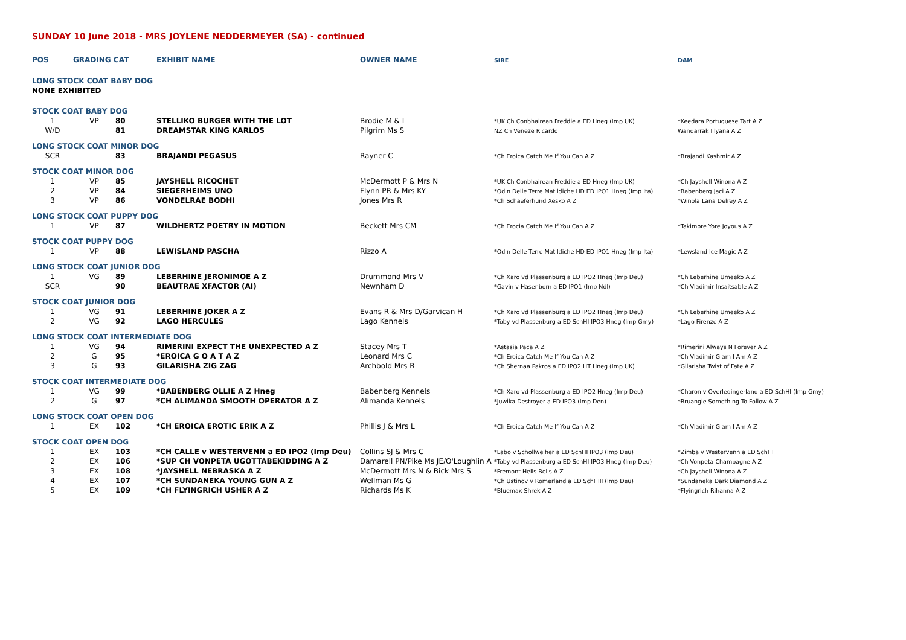SUNDAY 10 June 2018 - MRS JOYLENE NEDDERMEYER (SA) - continued
| POS | GRADING CAT | | EXHIBIT NAME | OWNER NAME | SIRE | DAM |
| --- | --- | --- | --- | --- | --- | --- |
| LONG STOCK COAT BABY DOG | | | | | | |
| NONE EXHIBITED | | | | | | |
| STOCK COAT BABY DOG | | | | | | |
| 1 | VP | 80 | STELLIKO BURGER WITH THE LOT | Brodie M & L | *UK Ch Conbhairean Freddie a ED Hneg (Imp UK) | *Keedara Portuguese Tart A Z |
| W/D | | 81 | DREAMSTAR KING KARLOS | Pilgrim Ms S | NZ Ch Veneze Ricardo | Wandarrak Illyana A Z |
| LONG STOCK COAT MINOR DOG | | | | | | |
| SCR | | 83 | BRAJANDI PEGASUS | Rayner C | *Ch Eroica Catch Me If You Can A Z | *Brajandi Kashmir A Z |
| STOCK COAT MINOR DOG | | | | | | |
| 1 | VP | 85 | JAYSHELL RICOCHET | McDermott P & Mrs N | *UK Ch Conbhairean Freddie a ED Hneg (Imp UK) | *Ch Jayshell Winona A Z |
| 2 | VP | 84 | SIEGERHEIMS UNO | Flynn PR & Mrs KY | *Odin Delle Terre Matildiche HD ED IPO1 Hneg (Imp Ita) | *Babenberg Jaci A Z |
| 3 | VP | 86 | VONDELRAE BODHI | Jones Mrs R | *Ch Schaeferhund Xesko A Z | *Winola Lana Delrey A Z |
| LONG STOCK COAT PUPPY DOG | | | | | | |
| 1 | VP | 87 | WILDHERTZ POETRY IN MOTION | Beckett Mrs CM | *Ch Erocia Catch Me If You Can A Z | *Takimbre Yore Joyous A Z |
| STOCK COAT PUPPY DOG | | | | | | |
| 1 | VP | 88 | LEWISLAND PASCHA | Rizzo A | *Odin Delle Terre Matildiche HD ED IPO1 Hneg (Imp Ita) | *Lewsland Ice Magic A Z |
| LONG STOCK COAT JUNIOR DOG | | | | | | |
| 1 | VG | 89 | LEBERHINE JERONIMOE A Z | Drummond Mrs V | *Ch Xaro vd Plassenburg a ED IPO2 Hneg (Imp Deu) | *Ch Leberhine Umeeko A Z |
| SCR | | 90 | BEAUTRAE XFACTOR (AI) | Newnham D | *Gavin v Hasenborn a ED IPO1 (Imp Ndl) | *Ch Vladimir Insaitsable A Z |
| STOCK COAT JUNIOR DOG | | | | | | |
| 1 | VG | 91 | LEBERHINE JOKER A Z | Evans R & Mrs D/Garvican H | *Ch Xaro vd Plassenburg a ED IPO2 Hneg (Imp Deu) | *Ch Leberhine Umeeko A Z |
| 2 | VG | 92 | LAGO HERCULES | Lago Kennels | *Toby vd Plassenburg a ED SchHI IPO3 Hneg (Imp Gmy) | *Lago Firenze A Z |
| LONG STOCK COAT INTERMEDIATE DOG | | | | | | |
| 1 | VG | 94 | RIMERINI EXPECT THE UNEXPECTED A Z | Stacey Mrs T | *Astasia Paca A Z | *Rimerini Always N Forever A Z |
| 2 | G | 95 | *EROICA G O A T A Z | Leonard Mrs C | *Ch Eroica Catch Me If You Can A Z | *Ch Vladimir Glam I Am A Z |
| 3 | G | 93 | GILARISHA ZIG ZAG | Archbold Mrs R | *Ch Shernaa Pakros a ED IPO2 HT Hneg (Imp UK) | *Gilarisha Twist of Fate A Z |
| STOCK COAT INTERMEDIATE DOG | | | | | | |
| 1 | VG | 99 | *BABENBERG OLLIE A Z Hneg | Babenberg Kennels | *Ch Xaro vd Plassenburg a ED IPO2 Hneg (Imp Deu) | *Charon v Overledingerland a ED SchHI (Imp Gmy) |
| 2 | G | 97 | *CH ALIMANDA SMOOTH OPERATOR A Z | Alimanda Kennels | *Juwika Destroyer a ED IPO3 (Imp Den) | *Bruangie Something To Follow A Z |
| LONG STOCK COAT OPEN DOG | | | | | | |
| 1 | EX | 102 | *CH EROICA EROTIC ERIK A Z | Phillis J & Mrs L | *Ch Eroica Catch Me If You Can A Z | *Ch Vladimir Glam I Am A Z |
| STOCK COAT OPEN DOG | | | | | | |
| 1 | EX | 103 | *CH CALLE v WESTERVENN a ED IPO2 (Imp Deu) | Collins SJ & Mrs C | *Labo v Schollweiher a ED SchHI IPO3 (Imp Deu) | *Zimba v Westervenn a ED SchHI |
| 2 | EX | 106 | *SUP CH VONPETA UGOTTABEKIDDING A Z | Damarell PN/Pike Ms JE/O'Loughlin A | *Toby vd Plassenburg a ED SchHI IPO3 Hneg (Imp Deu) | *Ch Vonpeta Champagne A Z |
| 3 | EX | 108 | *JAYSHELL NEBRASKA A Z | McDermott Mrs N & Bick Mrs S | *Fremont Hells Bells A Z | *Ch Jayshell Winona A Z |
| 4 | EX | 107 | *CH SUNDANEKA YOUNG GUN A Z | Wellman Ms G | *Ch Ustinov v Romerland a ED SchHIII (Imp Deu) | *Sundaneka Dark Diamond A Z |
| 5 | EX | 109 | *CH FLYINGRICH USHER A Z | Richards Ms K | *Bluemax Shrek A Z | *Flyingrich Rihanna A Z |